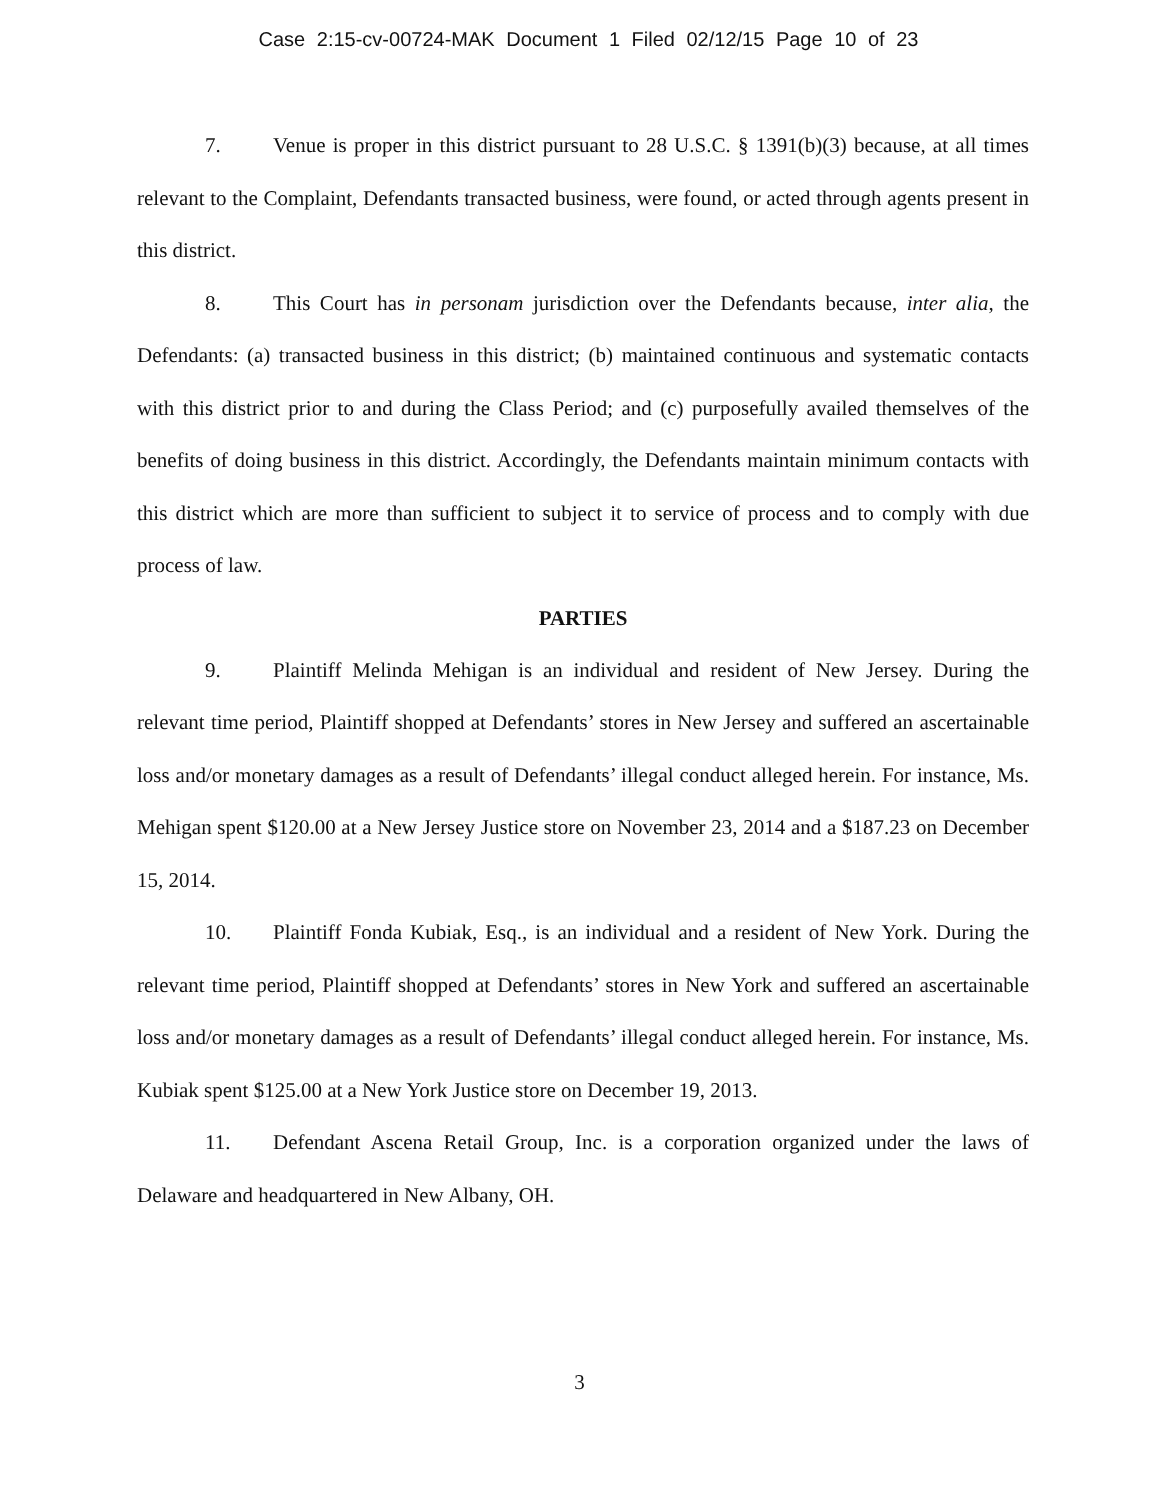Case 2:15-cv-00724-MAK Document 1 Filed 02/12/15 Page 10 of 23
7. Venue is proper in this district pursuant to 28 U.S.C. § 1391(b)(3) because, at all times relevant to the Complaint, Defendants transacted business, were found, or acted through agents present in this district.
8. This Court has in personam jurisdiction over the Defendants because, inter alia, the Defendants: (a) transacted business in this district; (b) maintained continuous and systematic contacts with this district prior to and during the Class Period; and (c) purposefully availed themselves of the benefits of doing business in this district. Accordingly, the Defendants maintain minimum contacts with this district which are more than sufficient to subject it to service of process and to comply with due process of law.
PARTIES
9. Plaintiff Melinda Mehigan is an individual and resident of New Jersey. During the relevant time period, Plaintiff shopped at Defendants’ stores in New Jersey and suffered an ascertainable loss and/or monetary damages as a result of Defendants’ illegal conduct alleged herein. For instance, Ms. Mehigan spent $120.00 at a New Jersey Justice store on November 23, 2014 and a $187.23 on December 15, 2014.
10. Plaintiff Fonda Kubiak, Esq., is an individual and a resident of New York. During the relevant time period, Plaintiff shopped at Defendants’ stores in New York and suffered an ascertainable loss and/or monetary damages as a result of Defendants’ illegal conduct alleged herein. For instance, Ms. Kubiak spent $125.00 at a New York Justice store on December 19, 2013.
11. Defendant Ascena Retail Group, Inc. is a corporation organized under the laws of Delaware and headquartered in New Albany, OH.
3